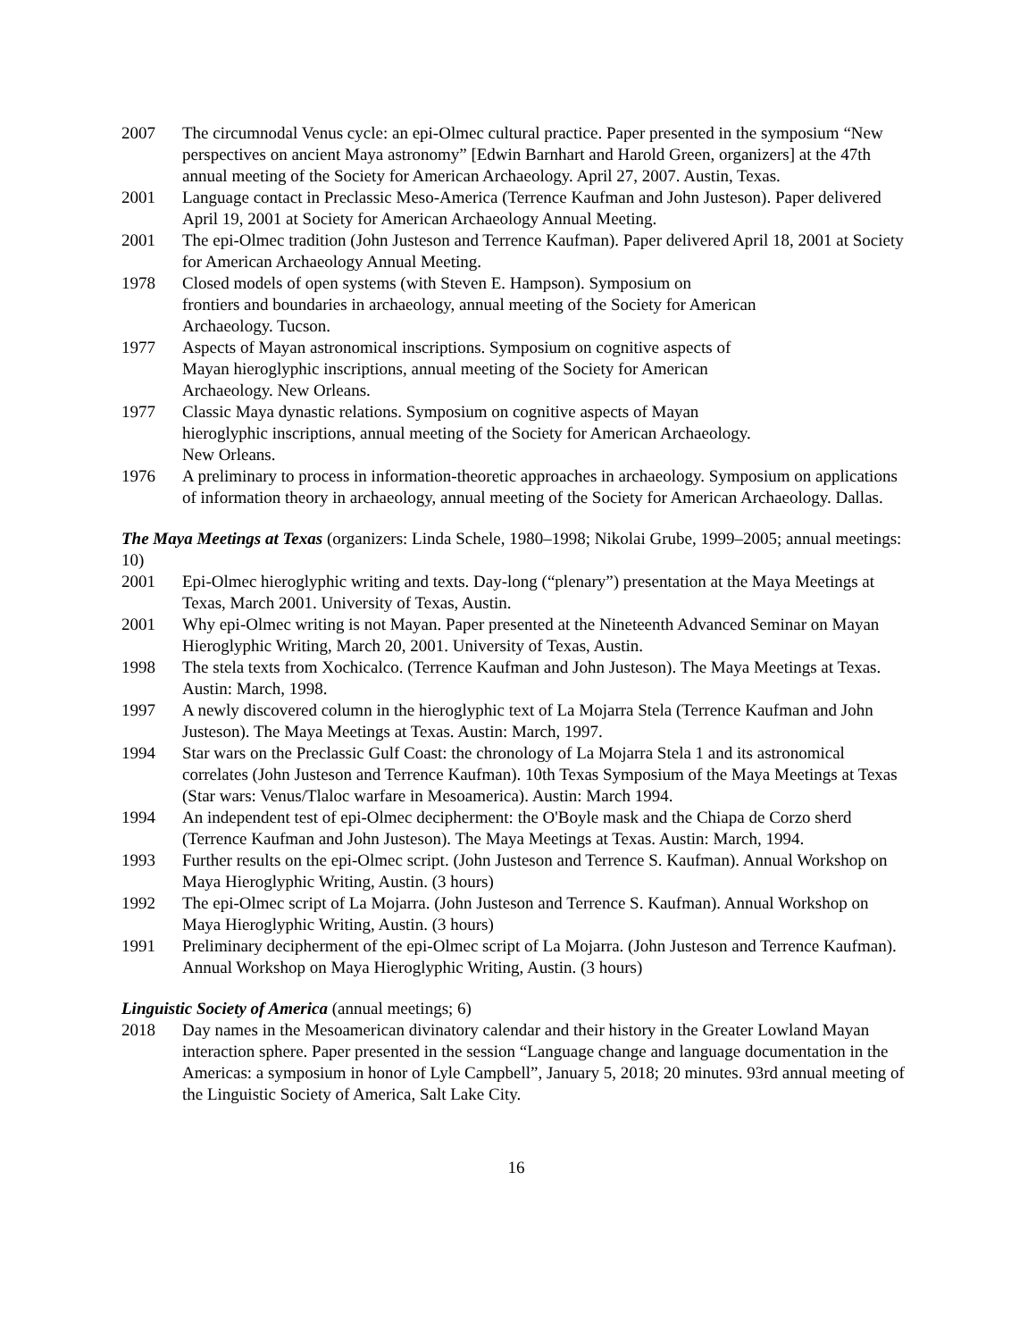2007 The circumnodal Venus cycle: an epi-Olmec cultural practice. Paper presented in the symposium “New perspectives on ancient Maya astronomy” [Edwin Barnhart and Harold Green, organizers] at the 47th annual meeting of the Society for American Archaeology. April 27, 2007. Austin, Texas.
2001 Language contact in Preclassic Meso-America (Terrence Kaufman and John Justeson). Paper delivered April 19, 2001 at Society for American Archaeology Annual Meeting.
2001 The epi-Olmec tradition (John Justeson and Terrence Kaufman). Paper delivered April 18, 2001 at Society for American Archaeology Annual Meeting.
1978 Closed models of open systems (with Steven E. Hampson). Symposium on
frontiers and boundaries in archaeology, annual meeting of the Society for American
Archaeology. Tucson.
1977 Aspects of Mayan astronomical inscriptions. Symposium on cognitive aspects of
Mayan hieroglyphic inscriptions, annual meeting of the Society for American
Archaeology. New Orleans.
1977 Classic Maya dynastic relations. Symposium on cognitive aspects of Mayan
hieroglyphic inscriptions, annual meeting of the Society for American Archaeology.
New Orleans.
1976 A preliminary to process in information-theoretic approaches in archaeology. Symposium on applications of information theory in archaeology, annual meeting of the Society for American Archaeology. Dallas.
The Maya Meetings at Texas (organizers: Linda Schele, 1980–1998; Nikolai Grube, 1999–2005; annual meetings: 10)
2001 Epi-Olmec hieroglyphic writing and texts. Day-long (“plenary”) presentation at the Maya Meetings at Texas, March 2001. University of Texas, Austin.
2001 Why epi-Olmec writing is not Mayan. Paper presented at the Nineteenth Advanced Seminar on Mayan Hieroglyphic Writing, March 20, 2001. University of Texas, Austin.
1998 The stela texts from Xochicalco. (Terrence Kaufman and John Justeson). The Maya Meetings at Texas. Austin: March, 1998.
1997 A newly discovered column in the hieroglyphic text of La Mojarra Stela (Terrence Kaufman and John Justeson). The Maya Meetings at Texas. Austin: March, 1997.
1994 Star wars on the Preclassic Gulf Coast: the chronology of La Mojarra Stela 1 and its astronomical correlates (John Justeson and Terrence Kaufman). 10th Texas Symposium of the Maya Meetings at Texas (Star wars: Venus/Tlaloc warfare in Mesoamerica). Austin: March 1994.
1994 An independent test of epi-Olmec decipherment: the O'Boyle mask and the Chiapa de Corzo sherd (Terrence Kaufman and John Justeson). The Maya Meetings at Texas. Austin: March, 1994.
1993 Further results on the epi-Olmec script. (John Justeson and Terrence S. Kaufman). Annual Workshop on Maya Hieroglyphic Writing, Austin. (3 hours)
1992 The epi-Olmec script of La Mojarra. (John Justeson and Terrence S. Kaufman). Annual Workshop on Maya Hieroglyphic Writing, Austin. (3 hours)
1991 Preliminary decipherment of the epi-Olmec script of La Mojarra. (John Justeson and Terrence Kaufman). Annual Workshop on Maya Hieroglyphic Writing, Austin. (3 hours)
Linguistic Society of America (annual meetings; 6)
2018 Day names in the Mesoamerican divinatory calendar and their history in the Greater Lowland Mayan interaction sphere. Paper presented in the session “Language change and language documentation in the Americas: a symposium in honor of Lyle Campbell”, January 5, 2018; 20 minutes. 93rd annual meeting of the Linguistic Society of America, Salt Lake City.
16